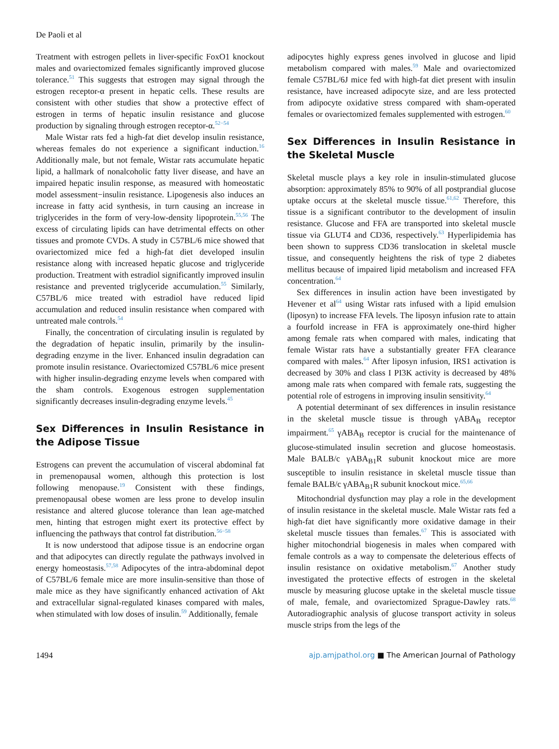De Paoli et al
Treatment with estrogen pellets in liver-specific FoxO1 knockout males and ovariectomized females significantly improved glucose tolerance.<sup>51</sup> This suggests that estrogen may signal through the estrogen receptor-α present in hepatic cells. These results are consistent with other studies that show a protective effect of estrogen in terms of hepatic insulin resistance and glucose production by signaling through estrogen receptor-α.<sup>52−54</sup>
Male Wistar rats fed a high-fat diet develop insulin resistance, whereas females do not experience a significant induction.<sup>16</sup> Additionally male, but not female, Wistar rats accumulate hepatic lipid, a hallmark of nonalcoholic fatty liver disease, and have an impaired hepatic insulin response, as measured with homeostatic model assessment−insulin resistance. Lipogenesis also induces an increase in fatty acid synthesis, in turn causing an increase in triglycerides in the form of very-low-density lipoprotein.<sup>55,56</sup> The excess of circulating lipids can have detrimental effects on other tissues and promote CVDs. A study in C57BL/6 mice showed that ovariectomized mice fed a high-fat diet developed insulin resistance along with increased hepatic glucose and triglyceride production. Treatment with estradiol significantly improved insulin resistance and prevented triglyceride accumulation.<sup>55</sup> Similarly, C57BL/6 mice treated with estradiol have reduced lipid accumulation and reduced insulin resistance when compared with untreated male controls.<sup>54</sup>
Finally, the concentration of circulating insulin is regulated by the degradation of hepatic insulin, primarily by the insulin-degrading enzyme in the liver. Enhanced insulin degradation can promote insulin resistance. Ovariectomized C57BL/6 mice present with higher insulin-degrading enzyme levels when compared with the sham controls. Exogenous estrogen supplementation significantly decreases insulin-degrading enzyme levels.<sup>45</sup>
Sex Differences in Insulin Resistance in the Adipose Tissue
Estrogens can prevent the accumulation of visceral abdominal fat in premenopausal women, although this protection is lost following menopause.<sup>19</sup> Consistent with these findings, premenopausal obese women are less prone to develop insulin resistance and altered glucose tolerance than lean age-matched men, hinting that estrogen might exert its protective effect by influencing the pathways that control fat distribution.<sup>56−58</sup>
It is now understood that adipose tissue is an endocrine organ and that adipocytes can directly regulate the pathways involved in energy homeostasis.<sup>57,58</sup> Adipocytes of the intra-abdominal depot of C57BL/6 female mice are more insulin-sensitive than those of male mice as they have significantly enhanced activation of Akt and extracellular signal-regulated kinases compared with males, when stimulated with low doses of insulin.<sup>59</sup> Additionally, female
adipocytes highly express genes involved in glucose and lipid metabolism compared with males.<sup>59</sup> Male and ovariectomized female C57BL/6J mice fed with high-fat diet present with insulin resistance, have increased adipocyte size, and are less protected from adipocyte oxidative stress compared with sham-operated females or ovariectomized females supplemented with estrogen.<sup>60</sup>
Sex Differences in Insulin Resistance in the Skeletal Muscle
Skeletal muscle plays a key role in insulin-stimulated glucose absorption: approximately 85% to 90% of all postprandial glucose uptake occurs at the skeletal muscle tissue.<sup>61,62</sup> Therefore, this tissue is a significant contributor to the development of insulin resistance. Glucose and FFA are transported into skeletal muscle tissue via GLUT4 and CD36, respectively.<sup>63</sup> Hyperlipidemia has been shown to suppress CD36 translocation in skeletal muscle tissue, and consequently heightens the risk of type 2 diabetes mellitus because of impaired lipid metabolism and increased FFA concentration.<sup>64</sup>
Sex differences in insulin action have been investigated by Hevener et al<sup>64</sup> using Wistar rats infused with a lipid emulsion (liposyn) to increase FFA levels. The liposyn infusion rate to attain a fourfold increase in FFA is approximately one-third higher among female rats when compared with males, indicating that female Wistar rats have a substantially greater FFA clearance compared with males.<sup>64</sup> After liposyn infusion, IRS1 activation is decreased by 30% and class I PI3K activity is decreased by 48% among male rats when compared with female rats, suggesting the potential role of estrogens in improving insulin sensitivity.<sup>64</sup>
A potential determinant of sex differences in insulin resistance in the skeletal muscle tissue is through γABA<sub>B</sub> receptor impairment.<sup>65</sup> γABA<sub>B</sub> receptor is crucial for the maintenance of glucose-stimulated insulin secretion and glucose homeostasis. Male BALB/c γABA<sub>B1</sub>R subunit knockout mice are more susceptible to insulin resistance in skeletal muscle tissue than female BALB/c γABA<sub>B1</sub>R subunit knockout mice.<sup>65,66</sup>
Mitochondrial dysfunction may play a role in the development of insulin resistance in the skeletal muscle. Male Wistar rats fed a high-fat diet have significantly more oxidative damage in their skeletal muscle tissues than females.<sup>67</sup> This is associated with higher mitochondrial biogenesis in males when compared with female controls as a way to compensate the deleterious effects of insulin resistance on oxidative metabolism.<sup>67</sup> Another study investigated the protective effects of estrogen in the skeletal muscle by measuring glucose uptake in the skeletal muscle tissue of male, female, and ovariectomized Sprague-Dawley rats.<sup>68</sup> Autoradiographic analysis of glucose transport activity in soleus muscle strips from the legs of the
1494 ajp.amjpathol.org ■ The American Journal of Pathology